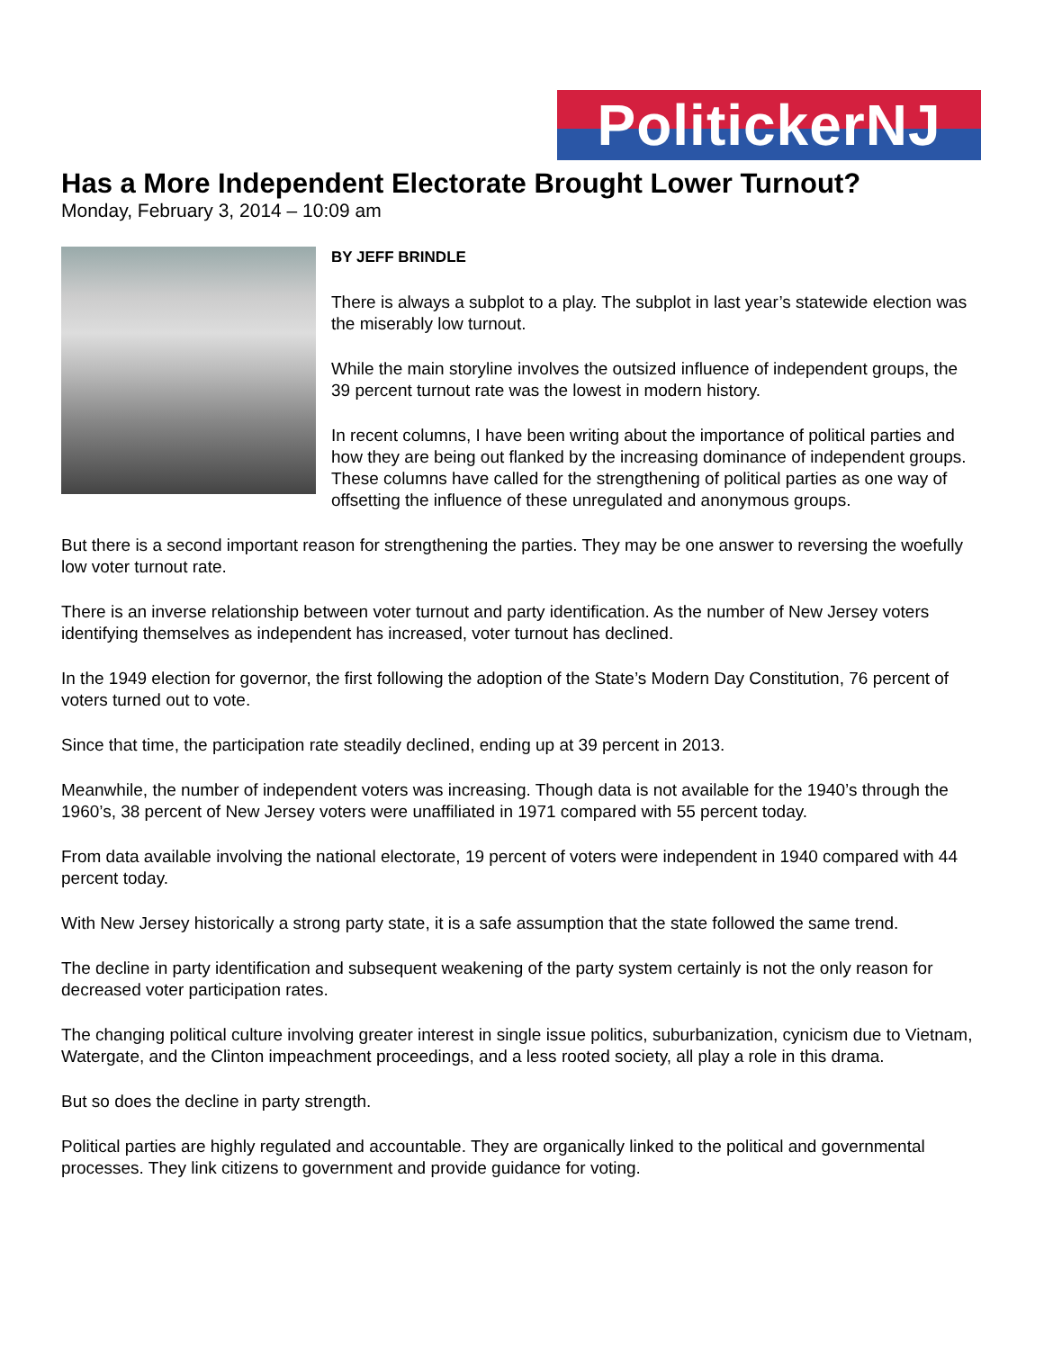PolitickerNJ
Has a More Independent Electorate Brought Lower Turnout?
Monday, February 3, 2014 – 10:09 am
BY JEFF BRINDLE
There is always a subplot to a play. The subplot in last year’s statewide election was the miserably low turnout.
While the main storyline involves the outsized influence of independent groups, the 39 percent turnout rate was the lowest in modern history.
In recent columns, I have been writing about the importance of political parties and how they are being out flanked by the increasing dominance of independent groups. These columns have called for the strengthening of political parties as one way of offsetting the influence of these unregulated and anonymous groups.
But there is a second important reason for strengthening the parties. They may be one answer to reversing the woefully low voter turnout rate.
There is an inverse relationship between voter turnout and party identification. As the number of New Jersey voters identifying themselves as independent has increased, voter turnout has declined.
In the 1949 election for governor, the first following the adoption of the State’s Modern Day Constitution, 76 percent of voters turned out to vote.
Since that time, the participation rate steadily declined, ending up at 39 percent in 2013.
Meanwhile, the number of independent voters was increasing. Though data is not available for the 1940’s through the 1960’s, 38 percent of New Jersey voters were unaffiliated in 1971 compared with 55 percent today.
From data available involving the national electorate, 19 percent of voters were independent in 1940 compared with 44 percent today.
With New Jersey historically a strong party state, it is a safe assumption that the state followed the same trend.
The decline in party identification and subsequent weakening of the party system certainly is not the only reason for decreased voter participation rates.
The changing political culture involving greater interest in single issue politics, suburbanization, cynicism due to Vietnam, Watergate, and the Clinton impeachment proceedings, and a less rooted society, all play a role in this drama.
But so does the decline in party strength.
Political parties are highly regulated and accountable. They are organically linked to the political and governmental processes. They link citizens to government and provide guidance for voting.